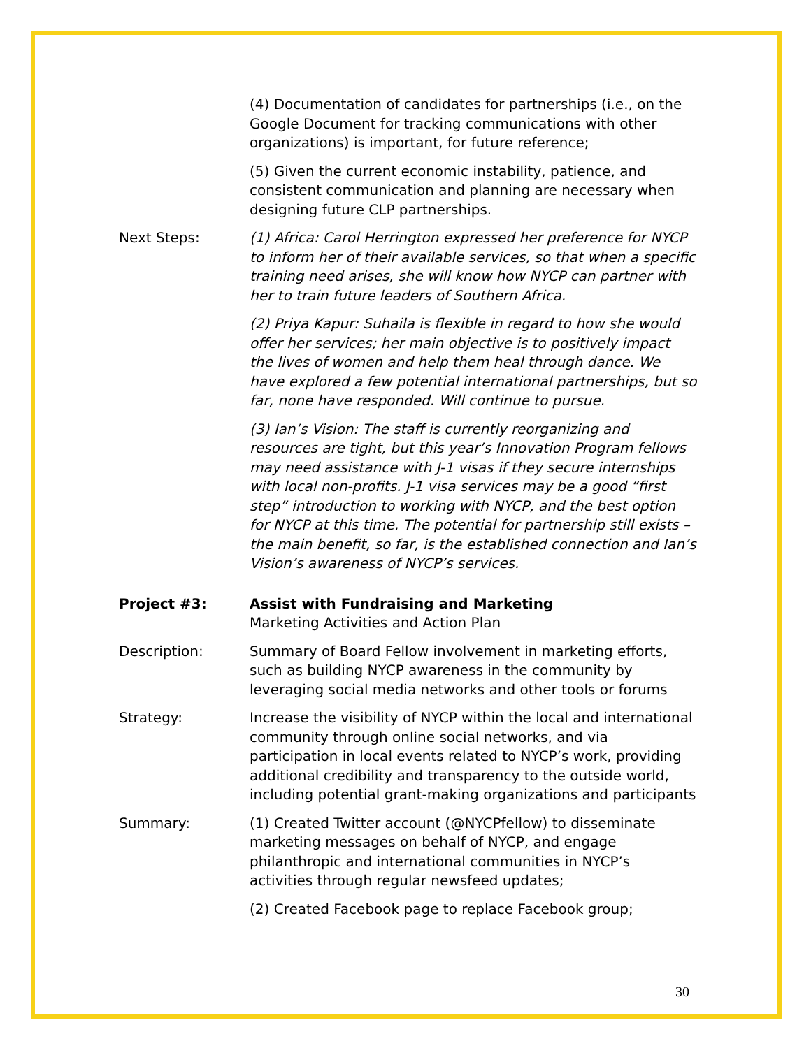(4) Documentation of candidates for partnerships (i.e., on the Google Document for tracking communications with other organizations) is important, for future reference;
(5) Given the current economic instability, patience, and consistent communication and planning are necessary when designing future CLP partnerships.
Next Steps: (1) Africa: Carol Herrington expressed her preference for NYCP to inform her of their available services, so that when a specific training need arises, she will know how NYCP can partner with her to train future leaders of Southern Africa.
(2) Priya Kapur: Suhaila is flexible in regard to how she would offer her services; her main objective is to positively impact the lives of women and help them heal through dance. We have explored a few potential international partnerships, but so far, none have responded. Will continue to pursue.
(3) Ian’s Vision: The staff is currently reorganizing and resources are tight, but this year’s Innovation Program fellows may need assistance with J-1 visas if they secure internships with local non-profits. J-1 visa services may be a good “first step” introduction to working with NYCP, and the best option for NYCP at this time. The potential for partnership still exists – the main benefit, so far, is the established connection and Ian’s Vision’s awareness of NYCP’s services.
Project #3: Assist with Fundraising and Marketing
Marketing Activities and Action Plan
Description: Summary of Board Fellow involvement in marketing efforts, such as building NYCP awareness in the community by leveraging social media networks and other tools or forums
Strategy: Increase the visibility of NYCP within the local and international community through online social networks, and via participation in local events related to NYCP’s work, providing additional credibility and transparency to the outside world, including potential grant-making organizations and participants
Summary: (1) Created Twitter account (@NYCPfellow) to disseminate marketing messages on behalf of NYCP, and engage philanthropic and international communities in NYCP’s activities through regular newsfeed updates;
(2) Created Facebook page to replace Facebook group;
30